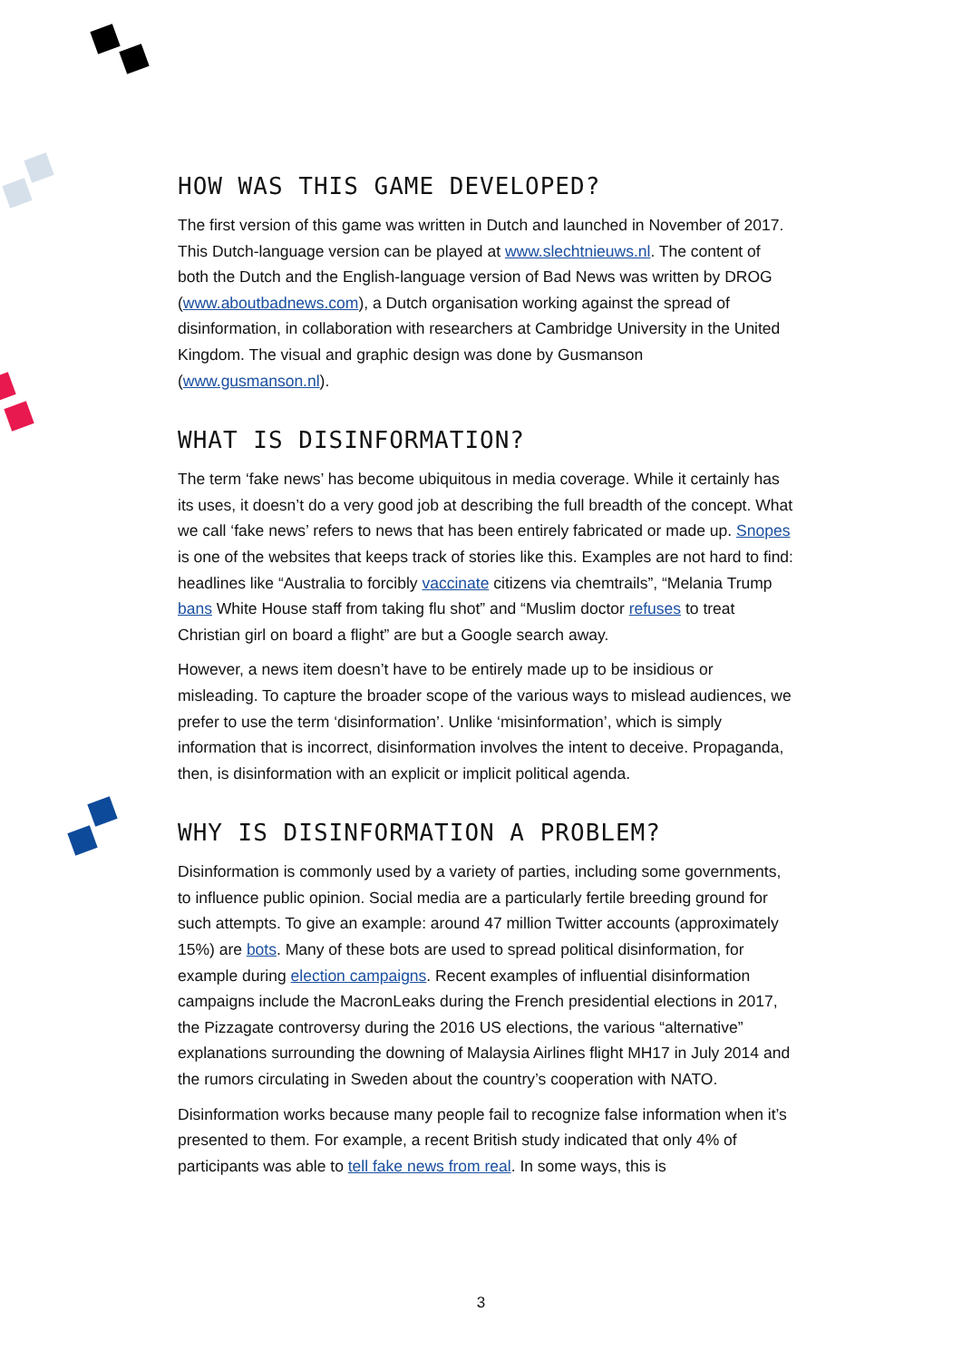HOW WAS THIS GAME DEVELOPED?
The first version of this game was written in Dutch and launched in November of 2017. This Dutch-language version can be played at www.slechtnieuws.nl. The content of both the Dutch and the English-language version of Bad News was written by DROG (www.aboutbadnews.com), a Dutch organisation working against the spread of disinformation, in collaboration with researchers at Cambridge University in the United Kingdom. The visual and graphic design was done by Gusmanson (www.gusmanson.nl).
WHAT IS DISINFORMATION?
The term ‘fake news’ has become ubiquitous in media coverage. While it certainly has its uses, it doesn’t do a very good job at describing the full breadth of the concept. What we call ‘fake news’ refers to news that has been entirely fabricated or made up. Snopes is one of the websites that keeps track of stories like this. Examples are not hard to find: headlines like “Australia to forcibly vaccinate citizens via chemtrails”, “Melania Trump bans White House staff from taking flu shot” and “Muslim doctor refuses to treat Christian girl on board a flight” are but a Google search away.
However, a news item doesn’t have to be entirely made up to be insidious or misleading. To capture the broader scope of the various ways to mislead audiences, we prefer to use the term ‘disinformation’. Unlike ‘misinformation’, which is simply information that is incorrect, disinformation involves the intent to deceive. Propaganda, then, is disinformation with an explicit or implicit political agenda.
WHY IS DISINFORMATION A PROBLEM?
Disinformation is commonly used by a variety of parties, including some governments, to influence public opinion. Social media are a particularly fertile breeding ground for such attempts. To give an example: around 47 million Twitter accounts (approximately 15%) are bots. Many of these bots are used to spread political disinformation, for example during election campaigns. Recent examples of influential disinformation campaigns include the MacronLeaks during the French presidential elections in 2017, the Pizzagate controversy during the 2016 US elections, the various “alternative” explanations surrounding the downing of Malaysia Airlines flight MH17 in July 2014 and the rumors circulating in Sweden about the country’s cooperation with NATO.
Disinformation works because many people fail to recognize false information when it’s presented to them. For example, a recent British study indicated that only 4% of participants was able to tell fake news from real. In some ways, this is
3